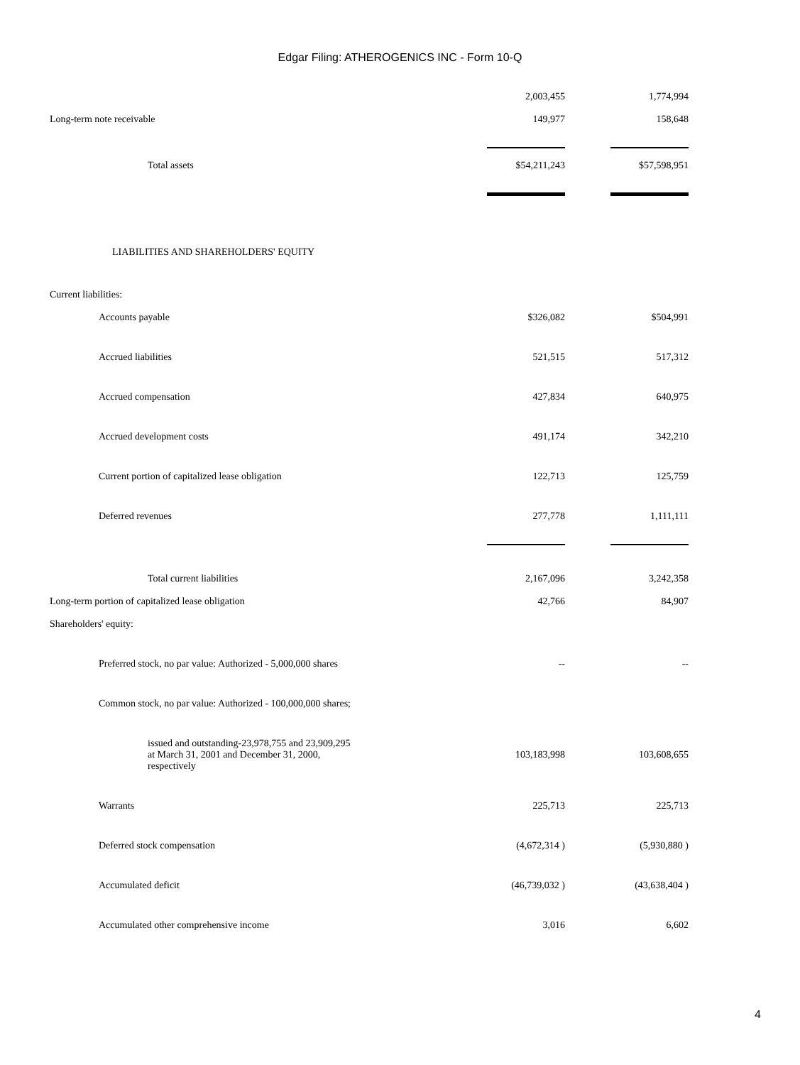Edgar Filing: ATHEROGENICS INC - Form 10-Q
| | 2,003,455 | | 1,774,994 |
| Long-term note receivable | 149,977 | | 158,648 |
| Total assets | $54,211,243 | | $57,598,951 |
| LIABILITIES AND SHAREHOLDERS' EQUITY | | | |
| Current liabilities: | | | |
| Accounts payable | $326,082 | | $504,991 |
| Accrued liabilities | 521,515 | | 517,312 |
| Accrued compensation | 427,834 | | 640,975 |
| Accrued development costs | 491,174 | | 342,210 |
| Current portion of capitalized lease obligation | 122,713 | | 125,759 |
| Deferred revenues | 277,778 | | 1,111,111 |
| Total current liabilities | 2,167,096 | | 3,242,358 |
| Long-term portion of capitalized lease obligation | 42,766 | | 84,907 |
| Shareholders' equity: | | | |
| Preferred stock, no par value: Authorized - 5,000,000 shares | -- | | -- |
| Common stock, no par value: Authorized - 100,000,000 shares; | | | |
| issued and outstanding-23,978,755 and 23,909,295 | | | |
| at March 31, 2001 and December 31, 2000, respectively | 103,183,998 | | 103,608,655 |
| Warrants | 225,713 | | 225,713 |
| Deferred stock compensation | (4,672,314 ) | | (5,930,880 ) |
| Accumulated deficit | (46,739,032 ) | | (43,638,404 ) |
| Accumulated other comprehensive income | 3,016 | | 6,602 |
4